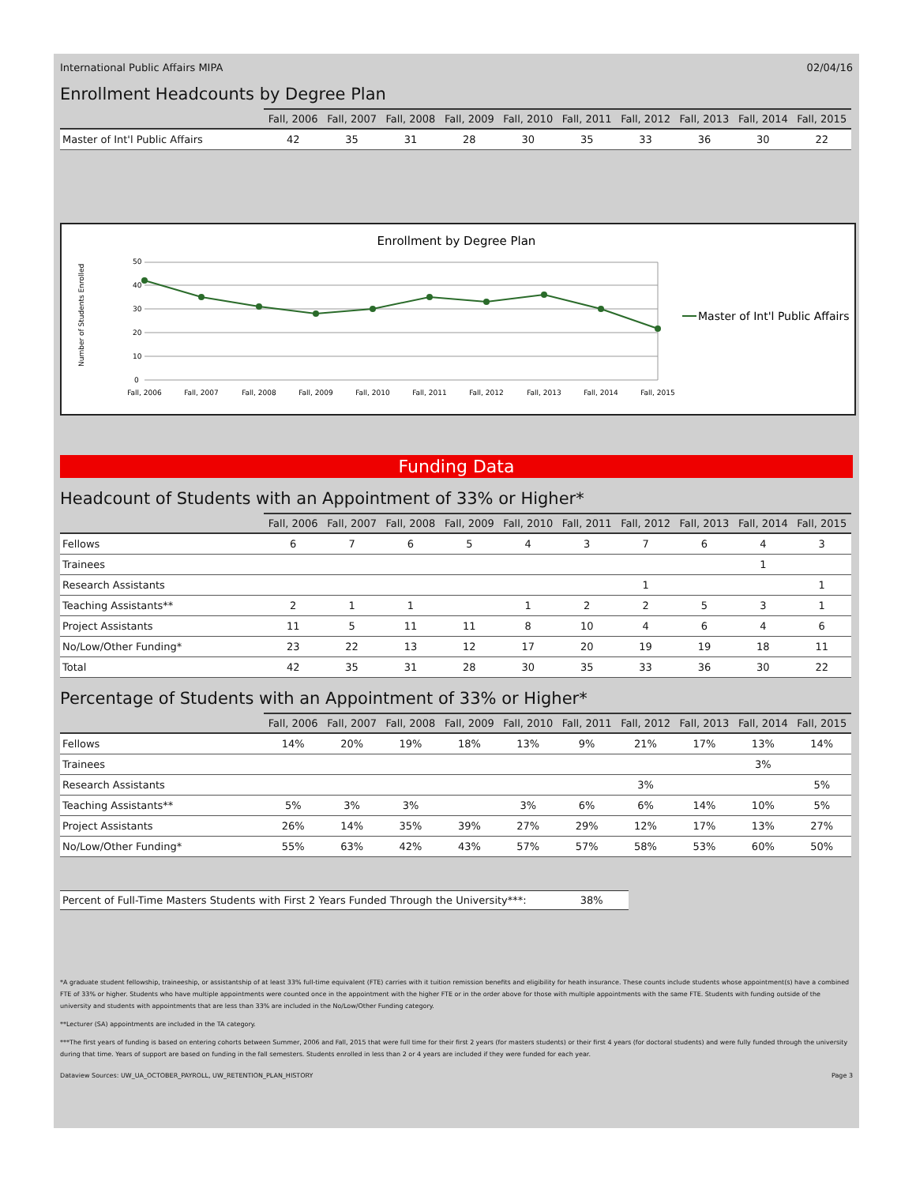International Public Affairs MIPA 02/04/16
Enrollment Headcounts by Degree Plan
| | Fall, 2006 | Fall, 2007 | Fall, 2008 | Fall, 2009 | Fall, 2010 | Fall, 2011 | Fall, 2012 | Fall, 2013 | Fall, 2014 | Fall, 2015 |
| --- | --- | --- | --- | --- | --- | --- | --- | --- | --- | --- |
| Master of Int'l Public Affairs | 42 | 35 | 31 | 28 | 30 | 35 | 33 | 36 | 30 | 22 |
Enrollment by Degree Plan
Number of Students Enrolled
50
40
30
20
10
0
Fall, 2006
Fall, 2007
Fall, 2008
Fall, 2009
Fall, 2010
Fall, 2011
Fall, 2012
Fall, 2013
Fall, 2014
Fall, 2015
Master of Int'l Public Affairs
Funding Data
Headcount of Students with an Appointment of 33% or Higher*
| | Fall, 2006 | Fall, 2007 | Fall, 2008 | Fall, 2009 | Fall, 2010 | Fall, 2011 | Fall, 2012 | Fall, 2013 | Fall, 2014 | Fall, 2015 |
| --- | --- | --- | --- | --- | --- | --- | --- | --- | --- | --- |
| Fellows | 6 | 7 | 6 | 5 | 4 | 3 | 7 | 6 | 4 | 3 |
| Trainees | | | | | | | | | 1 | |
| Research Assistants | | | | | | | 1 | | | 1 |
| Teaching Assistants** | 2 | 1 | 1 | | 1 | 2 | 2 | 5 | 3 | 1 |
| Project Assistants | 11 | 5 | 11 | 11 | 8 | 10 | 4 | 6 | 4 | 6 |
| No/Low/Other Funding* | 23 | 22 | 13 | 12 | 17 | 20 | 19 | 19 | 18 | 11 |
| Total | 42 | 35 | 31 | 28 | 30 | 35 | 33 | 36 | 30 | 22 |
Percentage of Students with an Appointment of 33% or Higher*
| | Fall, 2006 | Fall, 2007 | Fall, 2008 | Fall, 2009 | Fall, 2010 | Fall, 2011 | Fall, 2012 | Fall, 2013 | Fall, 2014 | Fall, 2015 |
| --- | --- | --- | --- | --- | --- | --- | --- | --- | --- | --- |
| Fellows | 14% | 20% | 19% | 18% | 13% | 9% | 21% | 17% | 13% | 14% |
| Trainees | | | | | | | | | 3% | |
| Research Assistants | | | | | | | 3% | | | 5% |
| Teaching Assistants** | 5% | 3% | 3% | | 3% | 6% | 6% | 14% | 10% | 5% |
| Project Assistants | 26% | 14% | 35% | 39% | 27% | 29% | 12% | 17% | 13% | 27% |
| No/Low/Other Funding* | 55% | 63% | 42% | 43% | 57% | 57% | 58% | 53% | 60% | 50% |
Percent of Full-Time Masters Students with First 2 Years Funded Through the University***: 38%
*A graduate student fellowship, traineeship, or assistantship of at least 33% full-time equivalent (FTE) carries with it tuition remission benefits and eligibility for heath insurance. These counts include students whose appointment(s) have a combined FTE of 33% or higher. Students who have multiple appointments were counted once in the appointment with the higher FTE or in the order above for those with multiple appointments with the same FTE. Students with funding outside of the university and students with appointments that are less than 33% are included in the No/Low/Other Funding category.
**Lecturer (SA) appointments are included in the TA category.
***The first years of funding is based on entering cohorts between Summer, 2006 and Fall, 2015 that were full time for their first 2 years (for masters students) or their first 4 years (for doctoral students) and were fully funded through the university during that time. Years of support are based on funding in the fall semesters. Students enrolled in less than 2 or 4 years are included if they were funded for each year.
Dataview Sources: UW_UA_OCTOBER_PAYROLL, UW_RETENTION_PLAN_HISTORY Page 3